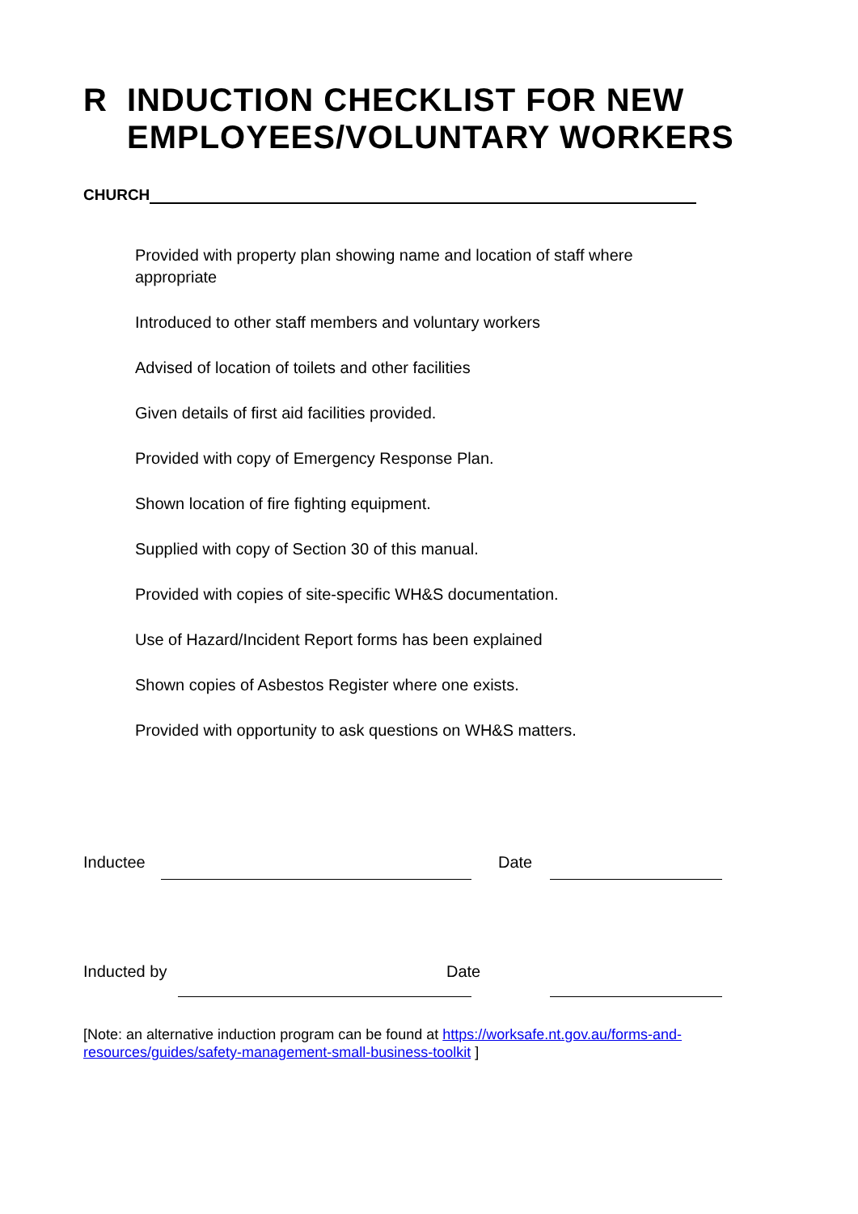R INDUCTION CHECKLIST FOR NEW
EMPLOYEES/VOLUNTARY WORKERS
CHURCH
Provided with property plan showing name and location of staff where appropriate
Introduced to other staff members and voluntary workers
Advised of location of toilets and other facilities
Given details of first aid facilities provided.
Provided with copy of Emergency Response Plan.
Shown location of fire fighting equipment.
Supplied with copy of Section 30 of this manual.
Provided with copies of site-specific WH&S documentation.
Use of Hazard/Incident Report forms has been explained
Shown copies of Asbestos Register where one exists.
Provided with opportunity to ask questions on WH&S matters.
Inductee Date
Inducted by Date
[Note: an alternative induction program can be found at https://worksafe.nt.gov.au/forms-and-resources/guides/safety-management-small-business-toolkit ]